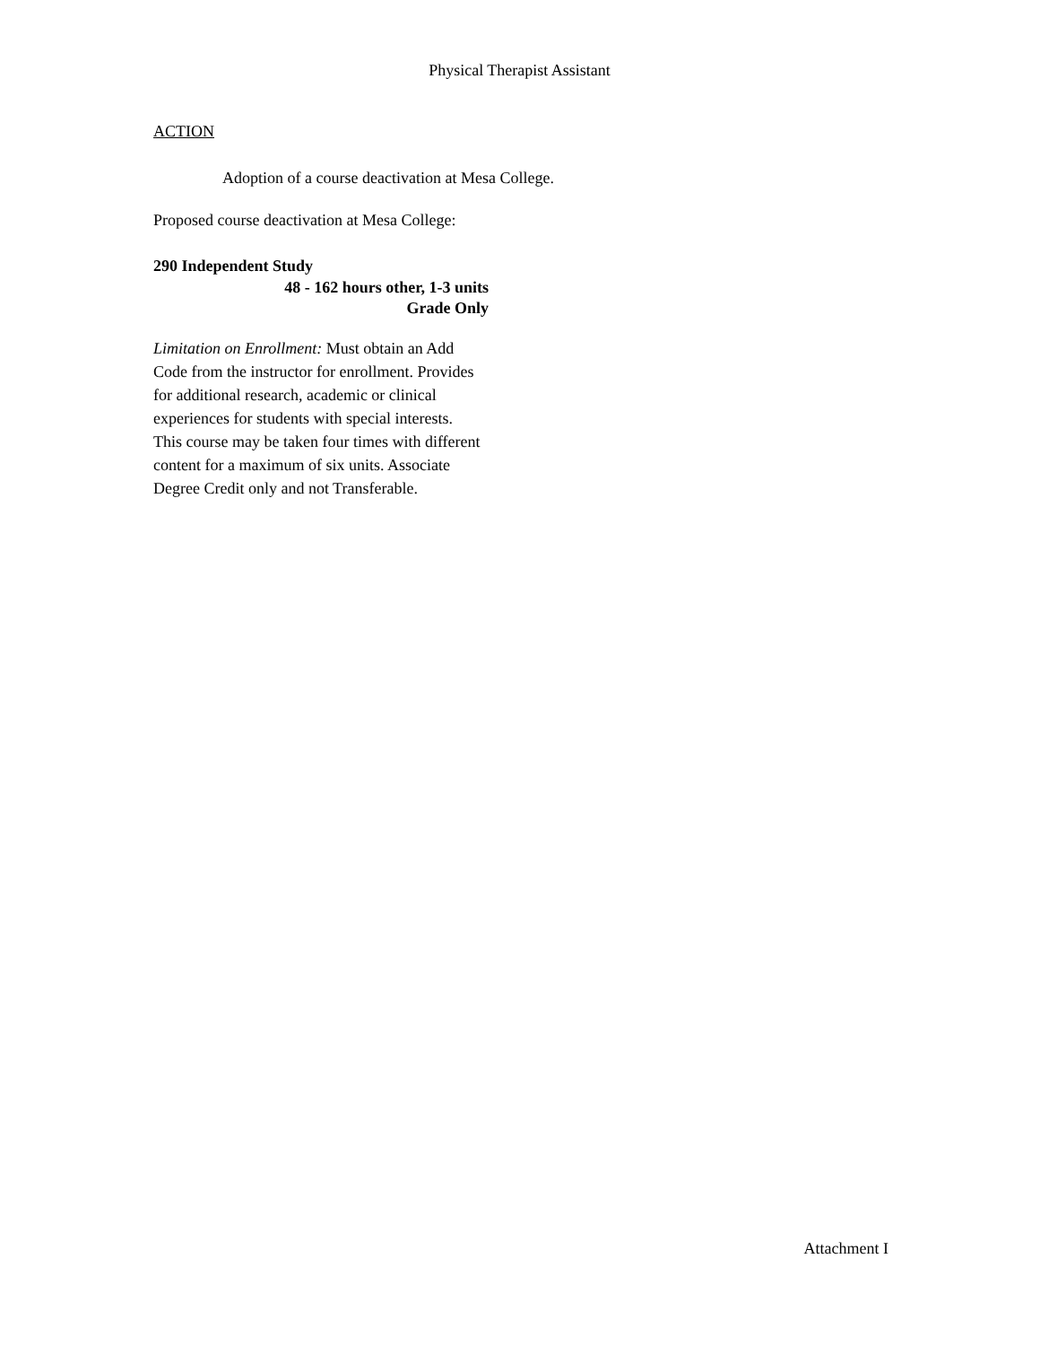Physical Therapist Assistant
ACTION
Adoption of a course deactivation at Mesa College.
Proposed course deactivation at Mesa College:
290 Independent Study
48 - 162 hours other, 1-3 units
Grade Only
Limitation on Enrollment: Must obtain an Add Code from the instructor for enrollment. Provides for additional research, academic or clinical experiences for students with special interests. This course may be taken four times with different content for a maximum of six units. Associate Degree Credit only and not Transferable.
Attachment I